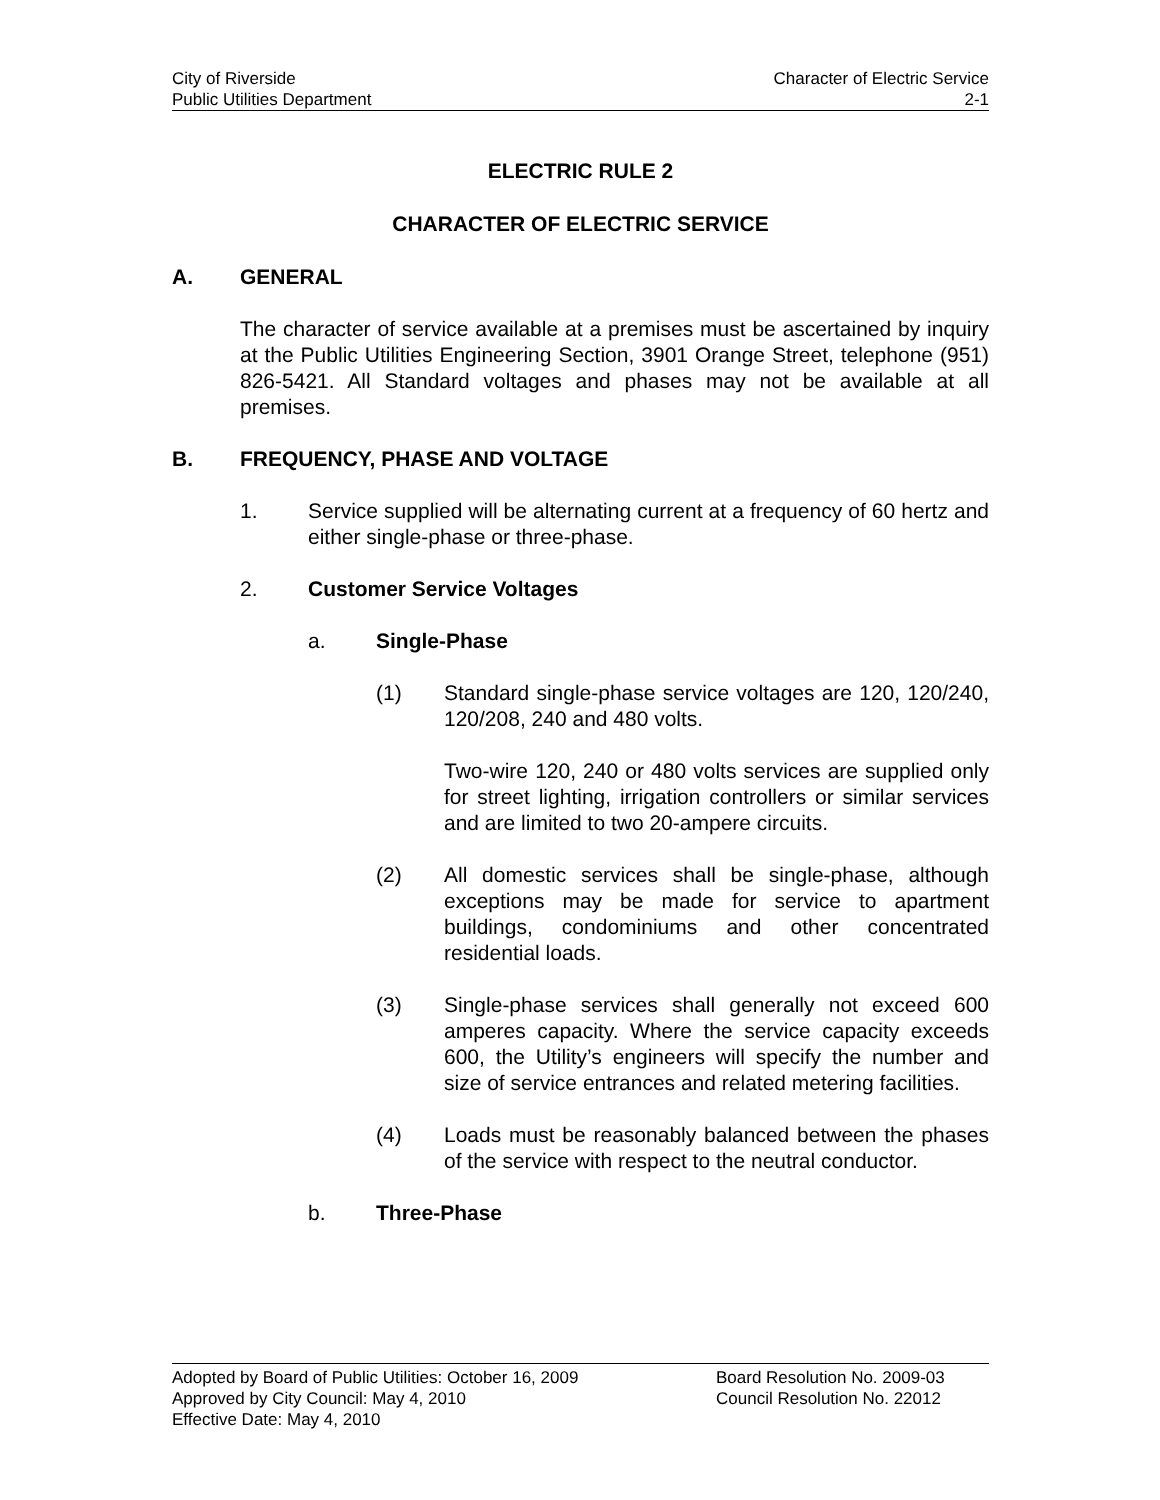City of Riverside Character of Electric Service
Public Utilities Department 2-1
ELECTRIC RULE 2
CHARACTER OF ELECTRIC SERVICE
A. GENERAL
The character of service available at a premises must be ascertained by inquiry at the Public Utilities Engineering Section, 3901 Orange Street, telephone (951) 826-5421. All Standard voltages and phases may not be available at all premises.
B. FREQUENCY, PHASE AND VOLTAGE
1. Service supplied will be alternating current at a frequency of 60 hertz and either single-phase or three-phase.
2. Customer Service Voltages
a. Single-Phase
(1) Standard single-phase service voltages are 120, 120/240, 120/208, 240 and 480 volts.
Two-wire 120, 240 or 480 volts services are supplied only for street lighting, irrigation controllers or similar services and are limited to two 20-ampere circuits.
(2) All domestic services shall be single-phase, although exceptions may be made for service to apartment buildings, condominiums and other concentrated residential loads.
(3) Single-phase services shall generally not exceed 600 amperes capacity. Where the service capacity exceeds 600, the Utility’s engineers will specify the number and size of service entrances and related metering facilities.
(4) Loads must be reasonably balanced between the phases of the service with respect to the neutral conductor.
b. Three-Phase
Adopted by Board of Public Utilities: October 16, 2009 Board Resolution No. 2009-03
Approved by City Council: May 4, 2010 Council Resolution No. 22012
Effective Date: May 4, 2010